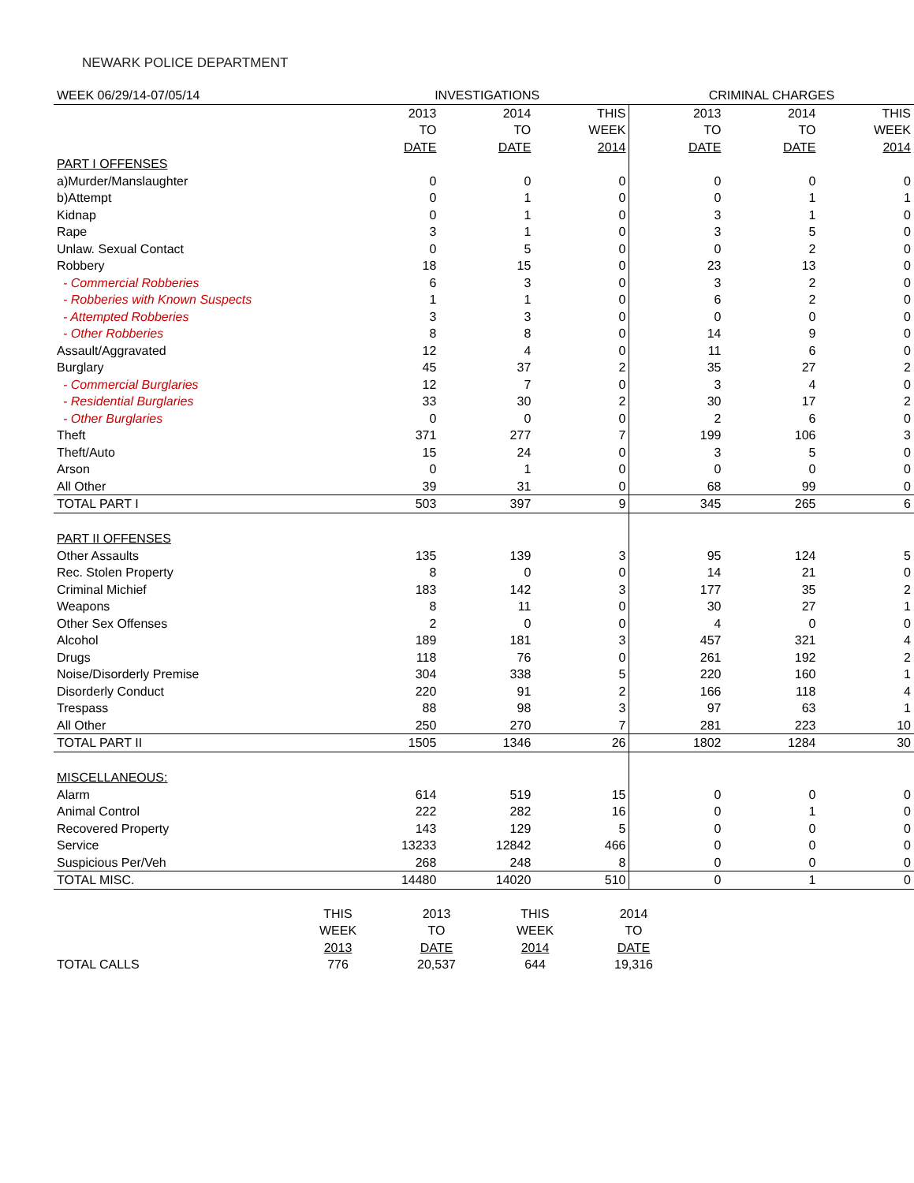NEWARK POLICE DEPARTMENT
| WEEK 06/29/14-07/05/14 | INVESTIGATIONS | | | CRIMINAL CHARGES | | |
| | 2013 | 2014 | THIS | 2013 | 2014 | THIS |
| | TO | TO | WEEK | TO | TO | WEEK |
| | DATE | DATE | 2014 | DATE | DATE | 2014 |
| PART I OFFENSES | | | | | | |
| a)Murder/Manslaughter | 0 | 0 | 0 | 0 | 0 | 0 |
| b)Attempt | 0 | 1 | 0 | 0 | 1 | 1 |
| Kidnap | 0 | 1 | 0 | 3 | 1 | 0 |
| Rape | 3 | 1 | 0 | 3 | 5 | 0 |
| Unlaw. Sexual Contact | 0 | 5 | 0 | 0 | 2 | 0 |
| Robbery | 18 | 15 | 0 | 23 | 13 | 0 |
| - Commercial Robberies | 6 | 3 | 0 | 3 | 2 | 0 |
| - Robberies with Known Suspects | 1 | 1 | 0 | 6 | 2 | 0 |
| - Attempted Robberies | 3 | 3 | 0 | 0 | 0 | 0 |
| - Other Robberies | 8 | 8 | 0 | 14 | 9 | 0 |
| Assault/Aggravated | 12 | 4 | 0 | 11 | 6 | 0 |
| Burglary | 45 | 37 | 2 | 35 | 27 | 2 |
| - Commercial Burglaries | 12 | 7 | 0 | 3 | 4 | 0 |
| - Residential Burglaries | 33 | 30 | 2 | 30 | 17 | 2 |
| - Other Burglaries | 0 | 0 | 0 | 2 | 6 | 0 |
| Theft | 371 | 277 | 7 | 199 | 106 | 3 |
| Theft/Auto | 15 | 24 | 0 | 3 | 5 | 0 |
| Arson | 0 | 1 | 0 | 0 | 0 | 0 |
| All Other | 39 | 31 | 0 | 68 | 99 | 0 |
| TOTAL PART I | 503 | 397 | 9 | 345 | 265 | 6 |
| PART II OFFENSES | | | | | | |
| Other Assaults | 135 | 139 | 3 | 95 | 124 | 5 |
| Rec. Stolen Property | 8 | 0 | 0 | 14 | 21 | 0 |
| Criminal Michief | 183 | 142 | 3 | 177 | 35 | 2 |
| Weapons | 8 | 11 | 0 | 30 | 27 | 1 |
| Other Sex Offenses | 2 | 0 | 0 | 4 | 0 | 0 |
| Alcohol | 189 | 181 | 3 | 457 | 321 | 4 |
| Drugs | 118 | 76 | 0 | 261 | 192 | 2 |
| Noise/Disorderly Premise | 304 | 338 | 5 | 220 | 160 | 1 |
| Disorderly Conduct | 220 | 91 | 2 | 166 | 118 | 4 |
| Trespass | 88 | 98 | 3 | 97 | 63 | 1 |
| All Other | 250 | 270 | 7 | 281 | 223 | 10 |
| TOTAL PART II | 1505 | 1346 | 26 | 1802 | 1284 | 30 |
| MISCELLANEOUS: | | | | | | |
| Alarm | 614 | 519 | 15 | 0 | 0 | 0 |
| Animal Control | 222 | 282 | 16 | 0 | 1 | 0 |
| Recovered Property | 143 | 129 | 5 | 0 | 0 | 0 |
| Service | 13233 | 12842 | 466 | 0 | 0 | 0 |
| Suspicious Per/Veh | 268 | 248 | 8 | 0 | 0 | 0 |
| TOTAL MISC. | 14480 | 14020 | 510 | 0 | 1 | 0 |
| | THIS | 2013 | THIS | 2014 |
| | WEEK | TO | WEEK | TO |
| | 2013 | DATE | 2014 | DATE |
| TOTAL CALLS | 776 | 20,537 | 644 | 19,316 |